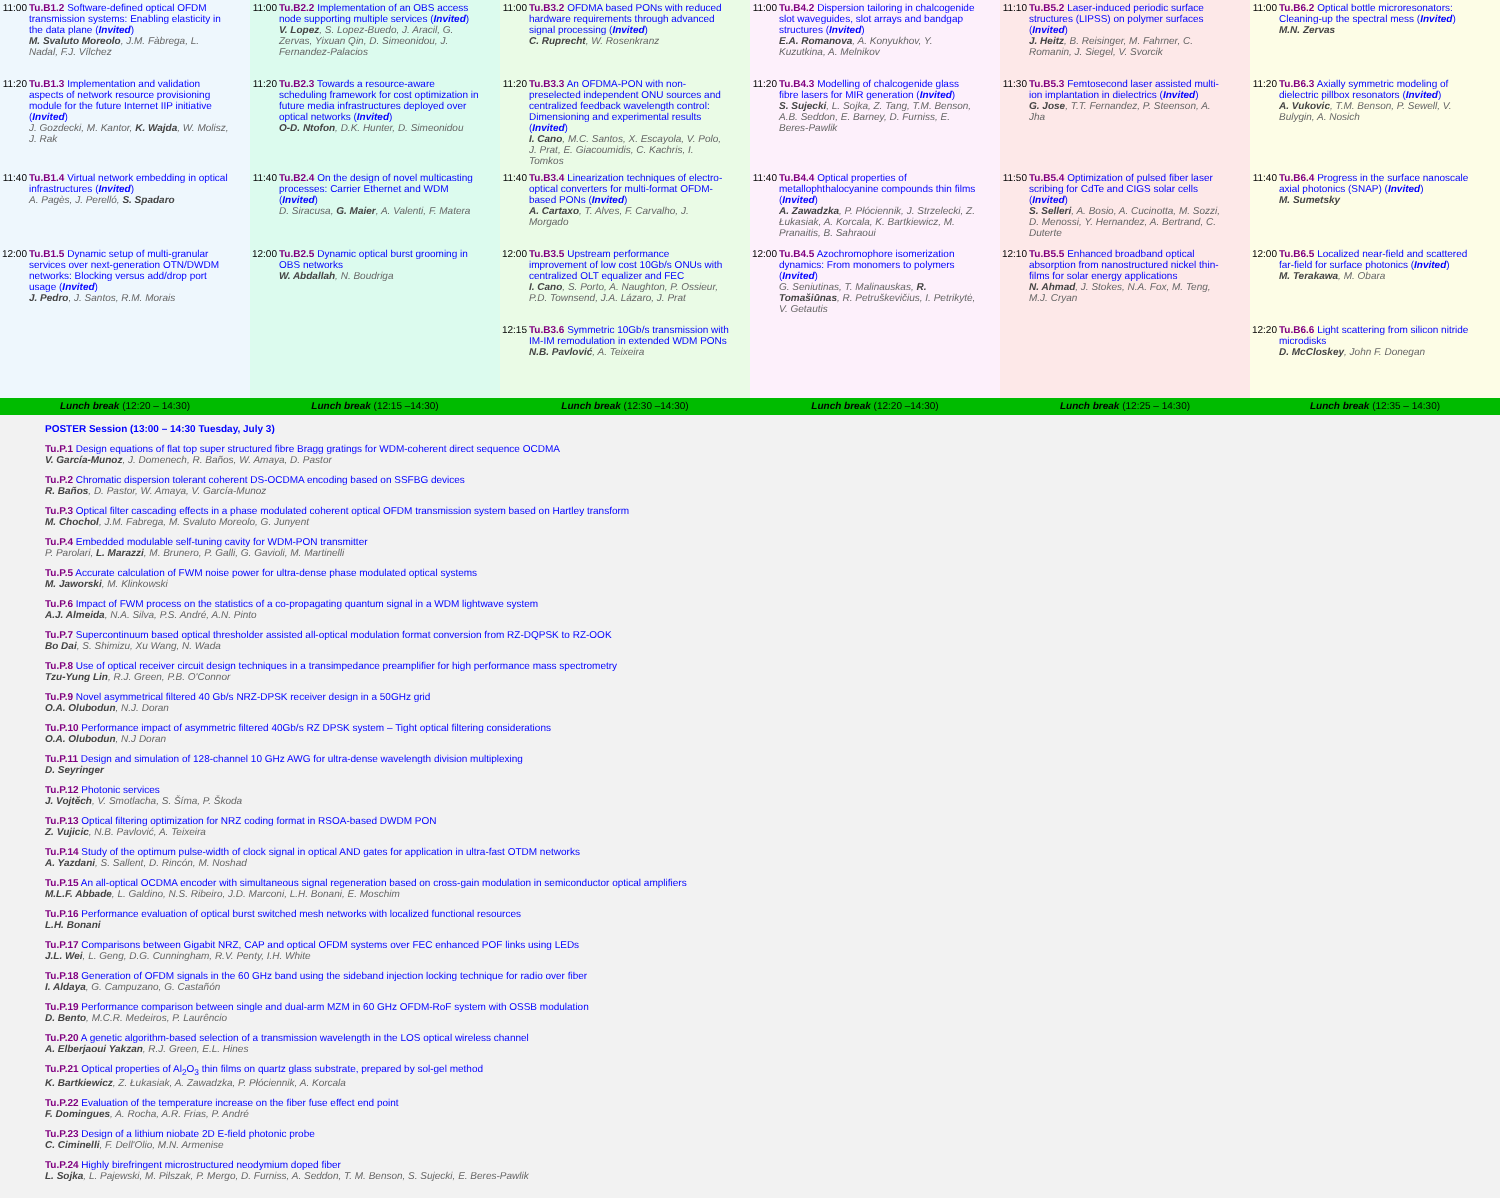| 11:00 Tu.B1.2 Software-defined optical OFDM transmission systems: Enabling elasticity in the data plane ( Invited ) M. Svaluto Moreolo , J.M. Fàbrega, L. Nadal, F.J. Vílchez | 11:00 Tu.B2.2 Implementation of an OBS access node supporting multiple services ( Invited ) V. Lopez , S. Lopez-Buedo, J. Aracil, G. Zervas, Yixuan Qin, D. Simeonidou, J. Fernandez-Palacios | 11:00 Tu.B3.2 OFDMA based PONs with reduced hardware requirements through advanced signal processing ( Invited ) C. Ruprecht , W. Rosenkranz | 11:00 Tu.B4.2 Dispersion tailoring in chalcogenide slot waveguides, slot arrays and bandgap structures ( Invited ) E.A. Romanova , A. Konyukhov, Y. Kuzutkina, A. Melnikov | 11:10 Tu.B5.2 Laser-induced periodic surface structures (LIPSS) on polymer surfaces ( Invited ) J. Heitz , B. Reisinger, M. Fahrner, C. Romanin, J. Siegel, V. Svorcik | 11:00 Tu.B6.2 Optical bottle microresonators: Cleaning-up the spectral mess ( Invited ) M.N. Zervas |
| 11:20 Tu.B1.3 Implementation and validation aspects of network resource provisioning module for the future Internet IIP initiative ( Invited ) J. Gozdecki, M. Kantor, K. Wajda , W. Molisz, J. Rak | 11:20 Tu.B2.3 Towards a resource-aware scheduling framework for cost optimization in future media infrastructures deployed over optical networks ( Invited ) O-D. Ntofon , D.K. Hunter, D. Simeonidou | 11:20 Tu.B3.3 An OFDMA-PON with non-preselected independent ONU sources and centralized feedback wavelength control: Dimensioning and experimental results ( Invited ) I. Cano , M.C. Santos, X. Escayola, V. Polo, J. Prat, E. Giacoumidis, C. Kachris, I. Tomkos | 11:20 Tu.B4.3 Modelling of chalcogenide glass fibre lasers for MIR generation ( Invited ) S. Sujecki , L. Sojka, Z. Tang, T.M. Benson, A.B. Seddon, E. Barney, D. Furniss, E. Beres-Pawlik | 11:30 Tu.B5.3 Femtosecond laser assisted multi-ion implantation in dielectrics ( Invited ) G. Jose , T.T. Fernandez, P. Steenson, A. Jha | 11:20 Tu.B6.3 Axially symmetric modeling of dielectric pillbox resonators ( Invited ) A. Vukovic , T.M. Benson, P. Sewell, V. Bulygin, A. Nosich |
| 11:40 Tu.B1.4 Virtual network embedding in optical infrastructures ( Invited ) A. Pagès, J. Perelló, S. Spadaro | 11:40 Tu.B2.4 On the design of novel multicasting processes: Carrier Ethernet and WDM ( Invited ) D. Siracusa, G. Maier , A. Valenti, F. Matera | 11:40 Tu.B3.4 Linearization techniques of electro-optical converters for multi-format OFDM-based PONs ( Invited ) A. Cartaxo , T. Alves, F. Carvalho, J. Morgado | 11:40 Tu.B4.4 Optical properties of metallophthalocyanine compounds thin films ( Invited ) A. Zawadzka , P. Płóciennik, J. Strzelecki, Z. Łukasiak, A. Korcala, K. Bartkiewicz, M. Pranaitis, B. Sahraoui | 11:50 Tu.B5.4 Optimization of pulsed fiber laser scribing for CdTe and CIGS solar cells ( Invited ) S. Selleri , A. Bosio, A. Cucinotta, M. Sozzi, D. Menossi, Y. Hernandez, A. Bertrand, C. Duterte | 11:40 Tu.B6.4 Progress in the surface nanoscale axial photonics (SNAP) ( Invited ) M. Sumetsky |
| 12:00 Tu.B1.5 Dynamic setup of multi-granular services over next-generation OTN/DWDM networks: Blocking versus add/drop port usage ( Invited ) J. Pedro , J. Santos, R.M. Morais | 12:00 Tu.B2.5 Dynamic optical burst grooming in OBS networks W. Abdallah , N. Boudriga | 12:00 Tu.B3.5 Upstream performance improvement of low cost 10Gb/s ONUs with centralized OLT equalizer and FEC I. Cano , S. Porto, A. Naughton, P. Ossieur, P.D. Townsend, J.A. Lázaro, J. Prat | 12:00 Tu.B4.5 Azochromophore isomerization dynamics: From monomers to polymers ( Invited ) G. Seniutinas, T. Malinauskas, R. Tomašiūnas , R. Petruškevičius, I. Petrikytė, V. Getautis | 12:10 Tu.B5.5 Enhanced broadband optical absorption from nanostructured nickel thin-films for solar energy applications N. Ahmad , J. Stokes, N.A. Fox, M. Teng, M.J. Cryan | 12:00 Tu.B6.5 Localized near-field and scattered far-field for surface photonics ( Invited ) M. Terakawa , M. Obara |
| | | 12:15 Tu.B3.6 Symmetric 10Gb/s transmission with IM-IM remodulation in extended WDM PONs N.B. Pavlović , A. Teixeira | | | 12:20 Tu.B6.6 Light scattering from silicon nitride microdisks D. McCloskey , John F. Donegan |
| Lunch break (12:20 – 14:30) | Lunch break (12:15 –14:30) | Lunch break (12:30 –14:30) | Lunch break (12:20 –14:30) | Lunch break (12:25 – 14:30) | Lunch break (12:35 – 14:30) |
POSTER Session (13:00 – 14:30 Tuesday, July 3)
Tu.P.1 Design equations of flat top super structured fibre Bragg gratings for WDM-coherent direct sequence OCDMA
V. García-Munoz, J. Domenech, R. Baños, W. Amaya, D. Pastor
Tu.P.2 Chromatic dispersion tolerant coherent DS-OCDMA encoding based on SSFBG devices
R. Baños, D. Pastor, W. Amaya, V. García-Munoz
Tu.P.3 Optical filter cascading effects in a phase modulated coherent optical OFDM transmission system based on Hartley transform
M. Chochol, J.M. Fabrega, M. Svaluto Moreolo, G. Junyent
Tu.P.4 Embedded modulable self-tuning cavity for WDM-PON transmitter
P. Parolari, L. Marazzi, M. Brunero, P. Galli, G. Gavioli, M. Martinelli
Tu.P.5 Accurate calculation of FWM noise power for ultra-dense phase modulated optical systems
M. Jaworski, M. Klinkowski
Tu.P.6 Impact of FWM process on the statistics of a co-propagating quantum signal in a WDM lightwave system
A.J. Almeida, N.A. Silva, P.S. André, A.N. Pinto
Tu.P.7 Supercontinuum based optical thresholder assisted all-optical modulation format conversion from RZ-DQPSK to RZ-OOK
Bo Dai, S. Shimizu, Xu Wang, N. Wada
Tu.P.8 Use of optical receiver circuit design techniques in a transimpedance preamplifier for high performance mass spectrometry
Tzu-Yung Lin, R.J. Green, P.B. O'Connor
Tu.P.9 Novel asymmetrical filtered 40 Gb/s NRZ-DPSK receiver design in a 50GHz grid
O.A. Olubodun, N.J. Doran
Tu.P.10 Performance impact of asymmetric filtered 40Gb/s RZ DPSK system – Tight optical filtering considerations
O.A. Olubodun, N.J Doran
Tu.P.11 Design and simulation of 128-channel 10 GHz AWG for ultra-dense wavelength division multiplexing
D. Seyringer
Tu.P.12 Photonic services
J. Vojtěch, V. Smotlacha, S. Šíma, P. Škoda
Tu.P.13 Optical filtering optimization for NRZ coding format in RSOA-based DWDM PON
Z. Vujicic, N.B. Pavlović, A. Teixeira
Tu.P.14 Study of the optimum pulse-width of clock signal in optical AND gates for application in ultra-fast OTDM networks
A. Yazdani, S. Sallent, D. Rincón, M. Noshad
Tu.P.15 An all-optical OCDMA encoder with simultaneous signal regeneration based on cross-gain modulation in semiconductor optical amplifiers
M.L.F. Abbade, L. Galdino, N.S. Ribeiro, J.D. Marconi, L.H. Bonani, E. Moschim
Tu.P.16 Performance evaluation of optical burst switched mesh networks with localized functional resources
L.H. Bonani
Tu.P.17 Comparisons between Gigabit NRZ, CAP and optical OFDM systems over FEC enhanced POF links using LEDs
J.L. Wei, L. Geng, D.G. Cunningham, R.V. Penty, I.H. White
Tu.P.18 Generation of OFDM signals in the 60 GHz band using the sideband injection locking technique for radio over fiber
I. Aldaya, G. Campuzano, G. Castañón
Tu.P.19 Performance comparison between single and dual-arm MZM in 60 GHz OFDM-RoF system with OSSB modulation
D. Bento, M.C.R. Medeiros, P. Laurêncio
Tu.P.20 A genetic algorithm-based selection of a transmission wavelength in the LOS optical wireless channel
A. Elberjaoui Yakzan, R.J. Green, E.L. Hines
Tu.P.21 Optical properties of Al<sub>2</sub>O<sub>3</sub> thin films on quartz glass substrate, prepared by sol-gel method
K. Bartkiewicz, Z. Łukasiak, A. Zawadzka, P. Płóciennik, A. Korcala
Tu.P.22 Evaluation of the temperature increase on the fiber fuse effect end point
F. Domingues, A. Rocha, A.R. Frias, P. André
Tu.P.23 Design of a lithium niobate 2D E-field photonic probe
C. Ciminelli, F. Dell'Olio, M.N. Armenise
Tu.P.24 Highly birefringent microstructured neodymium doped fiber
L. Sojka, L. Pajewski, M. Pilszak, P. Mergo, D. Furniss, A. Seddon, T. M. Benson, S. Sujecki, E. Beres-Pawlik